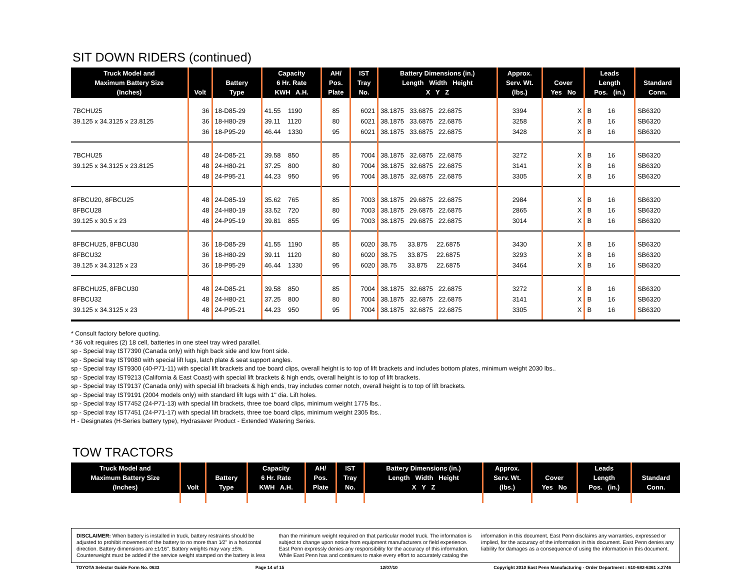SIT DOWN RIDERS (continued)
| Truck Model and Maximum Battery Size (Inches) | Volt | Battery Type | Capacity 6 Hr. Rate KWH A.H. | AH/ Pos. Plate | IST Tray No. | Battery Dimensions (in.) Length Width Height X Y Z | Approx. Serv. Wt. (lbs.) | Cover Yes No | Leads Length Pos. (in.) | Standard Conn. |
| --- | --- | --- | --- | --- | --- | --- | --- | --- | --- | --- |
| 7BCHU25 | 36 | 18-D85-29 | 41.55 1190 | 85 | 6021 | 38.1875 33.6875 22.6875 | 3394 | X | B 16 | SB6320 |
| 39.125 x 34.3125 x 23.8125 | 36 | 18-H80-29 | 39.11 1120 | 80 | 6021 | 38.1875 33.6875 22.6875 | 3258 | X | B 16 | SB6320 |
| | 36 | 18-P95-29 | 46.44 1330 | 95 | 6021 | 38.1875 33.6875 22.6875 | 3428 | X | B 16 | SB6320 |
| 7BCHU25 | 48 | 24-D85-21 | 39.58 850 | 85 | 7004 | 38.1875 32.6875 22.6875 | 3272 | X | B 16 | SB6320 |
| 39.125 x 34.3125 x 23.8125 | 48 | 24-H80-21 | 37.25 800 | 80 | 7004 | 38.1875 32.6875 22.6875 | 3141 | X | B 16 | SB6320 |
| | 48 | 24-P95-21 | 44.23 950 | 95 | 7004 | 38.1875 32.6875 22.6875 | 3305 | X | B 16 | SB6320 |
| 8FBCU20, 8FBCU25 | 48 | 24-D85-19 | 35.62 765 | 85 | 7003 | 38.1875 29.6875 22.6875 | 2984 | X | B 16 | SB6320 |
| 8FBCU28 | 48 | 24-H80-19 | 33.52 720 | 80 | 7003 | 38.1875 29.6875 22.6875 | 2865 | X | B 16 | SB6320 |
| 39.125 x 30.5 x 23 | 48 | 24-P95-19 | 39.81 855 | 95 | 7003 | 38.1875 29.6875 22.6875 | 3014 | X | B 16 | SB6320 |
| 8FBCHU25, 8FBCU30 | 36 | 18-D85-29 | 41.55 1190 | 85 | 6020 | 38.75 33.875 22.6875 | 3430 | X | B 16 | SB6320 |
| 8FBCU32 | 36 | 18-H80-29 | 39.11 1120 | 80 | 6020 | 38.75 33.875 22.6875 | 3293 | X | B 16 | SB6320 |
| 39.125 x 34.3125 x 23 | 36 | 18-P95-29 | 46.44 1330 | 95 | 6020 | 38.75 33.875 22.6875 | 3464 | X | B 16 | SB6320 |
| 8FBCHU25, 8FBCU30 | 48 | 24-D85-21 | 39.58 850 | 85 | 7004 | 38.1875 32.6875 22.6875 | 3272 | X | B 16 | SB6320 |
| 8FBCU32 | 48 | 24-H80-21 | 37.25 800 | 80 | 7004 | 38.1875 32.6875 22.6875 | 3141 | X | B 16 | SB6320 |
| 39.125 x 34.3125 x 23 | 48 | 24-P95-21 | 44.23 950 | 95 | 7004 | 38.1875 32.6875 22.6875 | 3305 | X | B 16 | SB6320 |
* Consult factory before quoting.
* 36 volt requires (2) 18 cell, batteries in one steel tray wired parallel.
sp - Special tray IST7390 (Canada only) with high back side and low front side.
sp - Special tray IST9080 with special lift lugs, latch plate & seat support angles.
sp - Special tray IST9300 (40-P71-11) with special lift brackets and toe board clips, overall height is to top of lift brackets and includes bottom plates, minimum weight 2030 lbs..
sp - Special tray IST9213 (California & East Coast) with special lift brackets & high ends, overall height is to top of lift brackets.
sp - Special tray IST9137 (Canada only) with special lift brackets & high ends, tray includes corner notch, overall height is to top of lift brackets.
sp - Special tray IST9191 (2004 models only) with standard lift lugs with 1" dia. Lift holes.
sp - Special tray IST7452 (24-P71-13) with special lift brackets, three toe board clips, minimum weight 1775 lbs..
sp - Special tray IST7451 (24-P71-17) with special lift brackets, three toe board clips, minimum weight 2305 lbs..
H - Designates (H-Series battery type), Hydrasaver Product - Extended Watering Series.
TOW TRACTORS
| Truck Model and Maximum Battery Size (Inches) | Volt | Battery Type | Capacity 6 Hr. Rate KWH A.H. | AH/ Pos. Plate | IST Tray No. | Battery Dimensions (in.) Length Width Height X Y Z | Approx. Serv. Wt. (lbs.) | Cover Yes No | Leads Length Pos. (in.) | Standard Conn. |
| --- | --- | --- | --- | --- | --- | --- | --- | --- | --- | --- |
DISCLAIMER: When battery is installed in truck, battery restraints should be adjusted to prohibit movement of the battery to no more than 1⁄2" in a horizontal direction. Battery dimensions are ±1⁄16". Battery weights may vary ±5%. Counterweight must be added if the service weight stamped on the battery is less than the minimum weight required on that particular model truck. The information is subject to change upon notice from equipment manufacturers or field experience. East Penn expressly denies any responsibility for the accuracy of this information. While East Penn has and continues to make every effort to accurately catalog the information in this document, East Penn disclaims any warranties, expressed or implied, for the accuracy of the information in this document. East Penn denies any liability for damages as a consequence of using the information in this document.
TOYOTA Selector Guide Form No. 0633 Page 14 of 15 12/07/10 Copyright 2010 East Penn Manufacturing - Order Department : 610-682-6361 x.2746